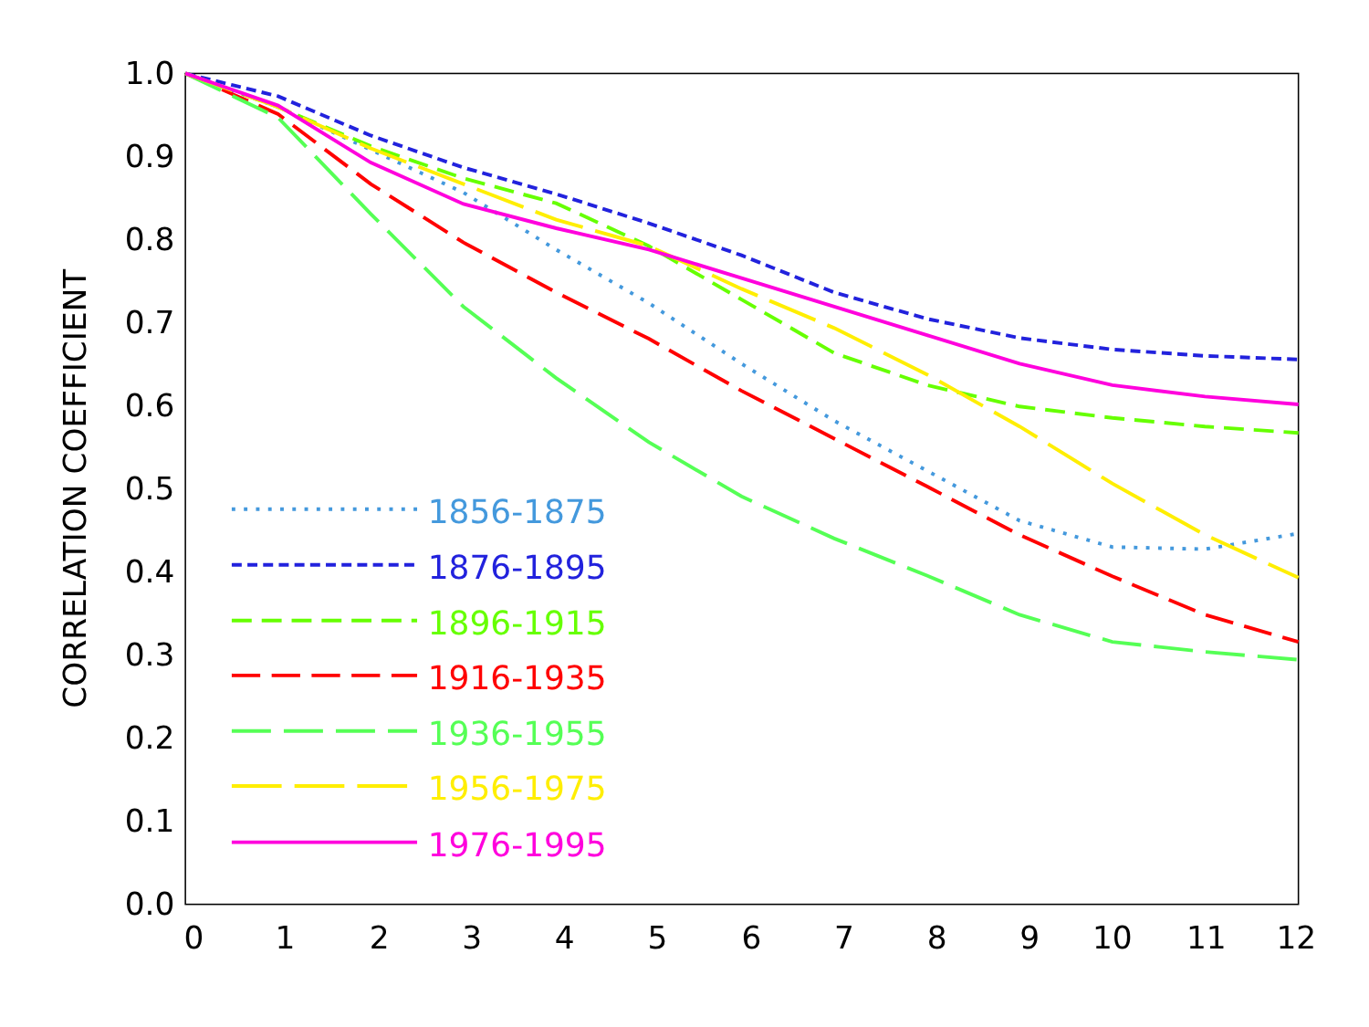1.0
0.9
0.8
0.7
0.6
0.5
0.4
0.3
0.2
0.1
0.0
0
1
2
3
4
5
6
7
8
9
10
11
12
CORRELATION COEFFICIENT
1856-1875
1876-1895
1896-1915
1916-1935
1936-1955
1956-1975
1976-1995